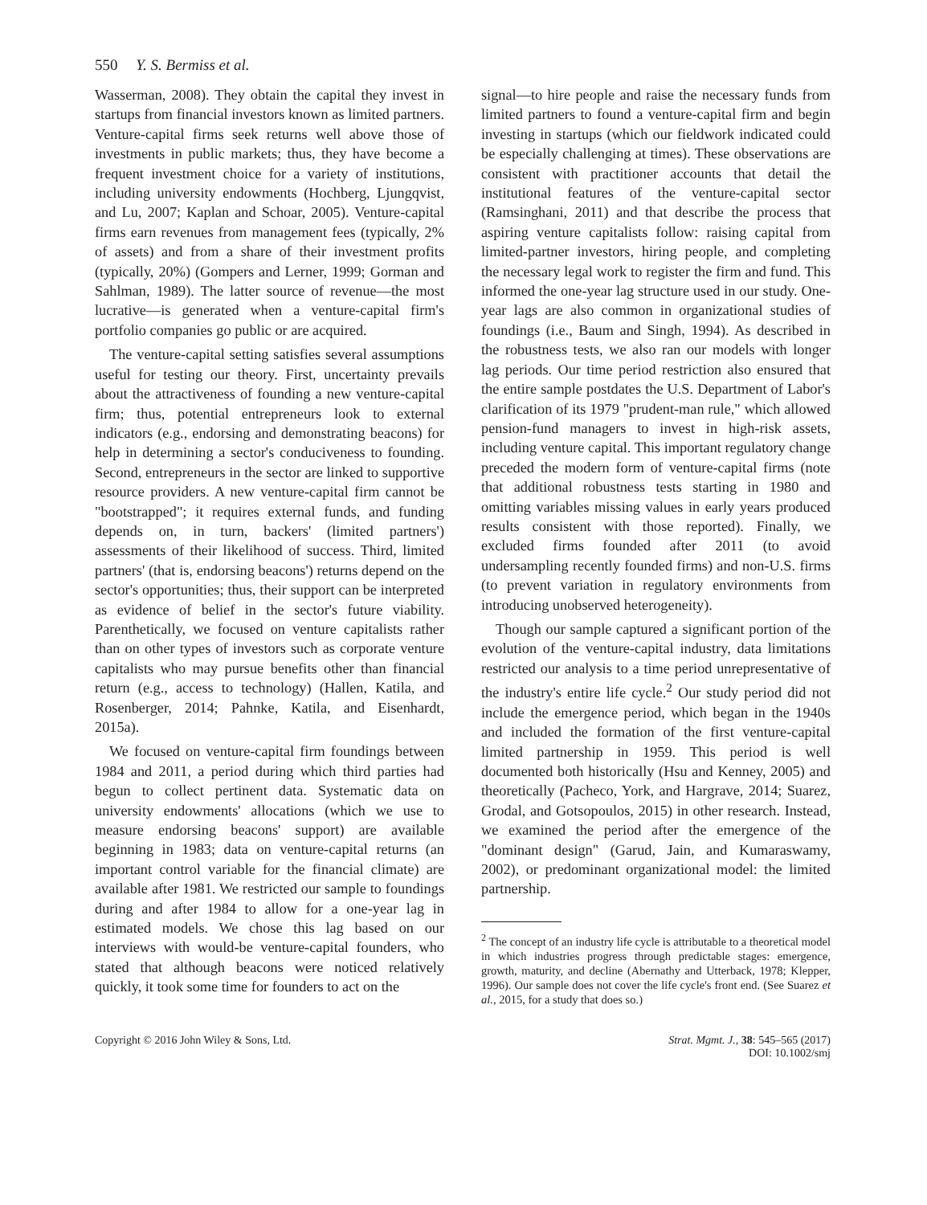550 Y. S. Bermiss et al.
Wasserman, 2008). They obtain the capital they invest in startups from financial investors known as limited partners. Venture-capital firms seek returns well above those of investments in public markets; thus, they have become a frequent investment choice for a variety of institutions, including university endowments (Hochberg, Ljungqvist, and Lu, 2007; Kaplan and Schoar, 2005). Venture-capital firms earn revenues from management fees (typically, 2% of assets) and from a share of their investment profits (typically, 20%) (Gompers and Lerner, 1999; Gorman and Sahlman, 1989). The latter source of revenue—the most lucrative—is generated when a venture-capital firm's portfolio companies go public or are acquired.
The venture-capital setting satisfies several assumptions useful for testing our theory. First, uncertainty prevails about the attractiveness of founding a new venture-capital firm; thus, potential entrepreneurs look to external indicators (e.g., endorsing and demonstrating beacons) for help in determining a sector's conduciveness to founding. Second, entrepreneurs in the sector are linked to supportive resource providers. A new venture-capital firm cannot be "bootstrapped"; it requires external funds, and funding depends on, in turn, backers' (limited partners') assessments of their likelihood of success. Third, limited partners' (that is, endorsing beacons') returns depend on the sector's opportunities; thus, their support can be interpreted as evidence of belief in the sector's future viability. Parenthetically, we focused on venture capitalists rather than on other types of investors such as corporate venture capitalists who may pursue benefits other than financial return (e.g., access to technology) (Hallen, Katila, and Rosenberger, 2014; Pahnke, Katila, and Eisenhardt, 2015a).
We focused on venture-capital firm foundings between 1984 and 2011, a period during which third parties had begun to collect pertinent data. Systematic data on university endowments' allocations (which we use to measure endorsing beacons' support) are available beginning in 1983; data on venture-capital returns (an important control variable for the financial climate) are available after 1981. We restricted our sample to foundings during and after 1984 to allow for a one-year lag in estimated models. We chose this lag based on our interviews with would-be venture-capital founders, who stated that although beacons were noticed relatively quickly, it took some time for founders to act on the
signal—to hire people and raise the necessary funds from limited partners to found a venture-capital firm and begin investing in startups (which our fieldwork indicated could be especially challenging at times). These observations are consistent with practitioner accounts that detail the institutional features of the venture-capital sector (Ramsinghani, 2011) and that describe the process that aspiring venture capitalists follow: raising capital from limited-partner investors, hiring people, and completing the necessary legal work to register the firm and fund. This informed the one-year lag structure used in our study. One-year lags are also common in organizational studies of foundings (i.e., Baum and Singh, 1994). As described in the robustness tests, we also ran our models with longer lag periods. Our time period restriction also ensured that the entire sample postdates the U.S. Department of Labor's clarification of its 1979 "prudent-man rule," which allowed pension-fund managers to invest in high-risk assets, including venture capital. This important regulatory change preceded the modern form of venture-capital firms (note that additional robustness tests starting in 1980 and omitting variables missing values in early years produced results consistent with those reported). Finally, we excluded firms founded after 2011 (to avoid undersampling recently founded firms) and non-U.S. firms (to prevent variation in regulatory environments from introducing unobserved heterogeneity).
Though our sample captured a significant portion of the evolution of the venture-capital industry, data limitations restricted our analysis to a time period unrepresentative of the industry's entire life cycle.<sup>2</sup> Our study period did not include the emergence period, which began in the 1940s and included the formation of the first venture-capital limited partnership in 1959. This period is well documented both historically (Hsu and Kenney, 2005) and theoretically (Pacheco, York, and Hargrave, 2014; Suarez, Grodal, and Gotsopoulos, 2015) in other research. Instead, we examined the period after the emergence of the "dominant design" (Garud, Jain, and Kumaraswamy, 2002), or predominant organizational model: the limited partnership.
<sup>2</sup> The concept of an industry life cycle is attributable to a theoretical model in which industries progress through predictable stages: emergence, growth, maturity, and decline (Abernathy and Utterback, 1978; Klepper, 1996). Our sample does not cover the life cycle's front end. (See Suarez et al., 2015, for a study that does so.)
Copyright © 2016 John Wiley & Sons, Ltd.
Strat. Mgmt. J., 38: 545–565 (2017)
DOI: 10.1002/smj